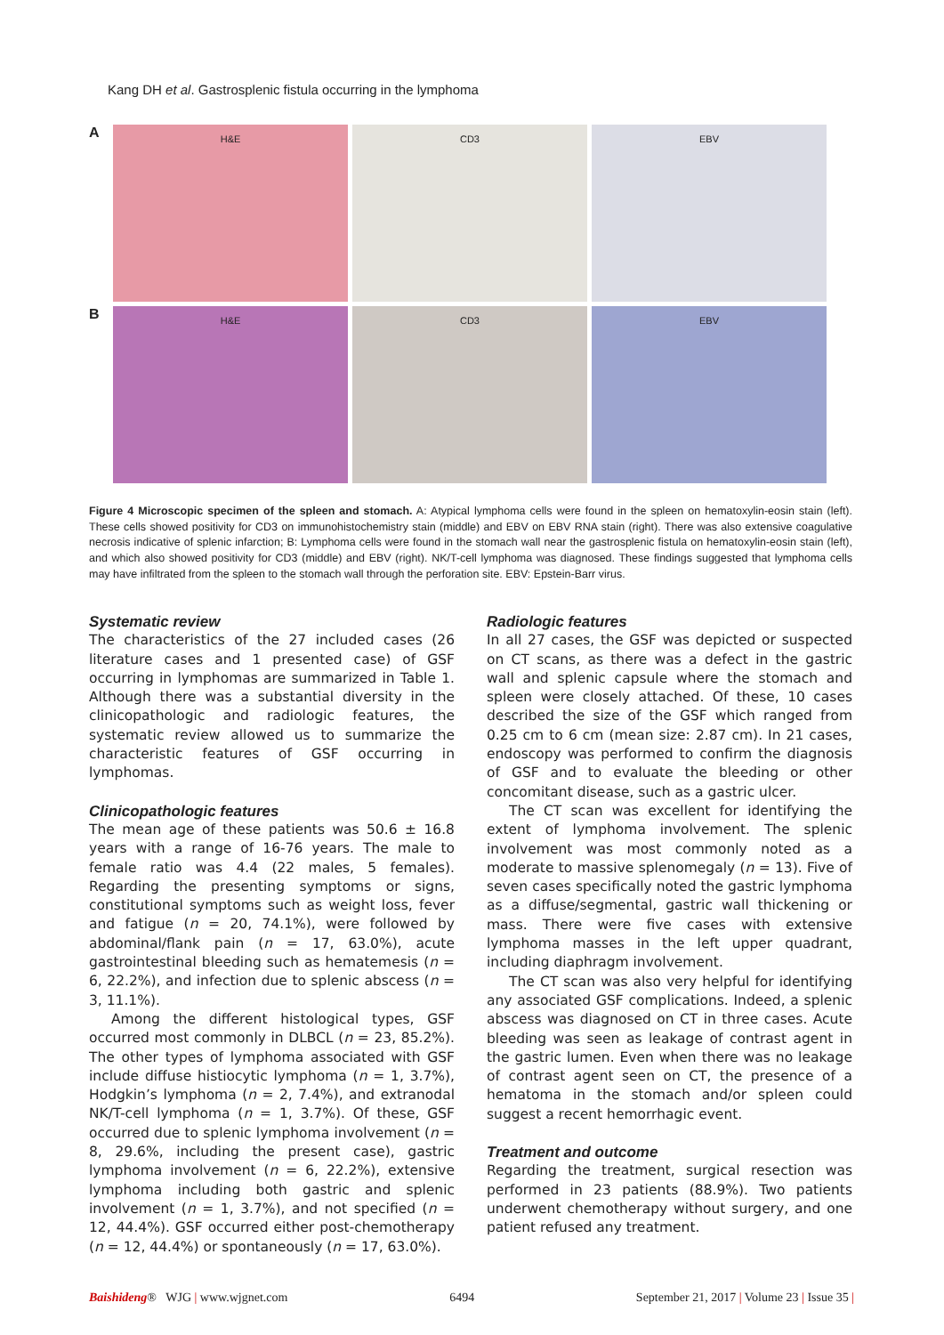Kang DH et al. Gastrosplenic fistula occurring in the lymphoma
A
H&E CD3 EBV
B
H&E CD3 EBV
Figure 4 Microscopic specimen of the spleen and stomach. A: Atypical lymphoma cells were found in the spleen on hematoxylin-eosin stain (left). These cells showed positivity for CD3 on immunohistochemistry stain (middle) and EBV on EBV RNA stain (right). There was also extensive coagulative necrosis indicative of splenic infarction; B: Lymphoma cells were found in the stomach wall near the gastrosplenic fistula on hematoxylin-eosin stain (left), and which also showed positivity for CD3 (middle) and EBV (right). NK/T-cell lymphoma was diagnosed. These findings suggested that lymphoma cells may have infiltrated from the spleen to the stomach wall through the perforation site. EBV: Epstein-Barr virus.
Systematic review
The characteristics of the 27 included cases (26 literature cases and 1 presented case) of GSF occurring in lymphomas are summarized in Table 1. Although there was a substantial diversity in the clinicopathologic and radiologic features, the systematic review allowed us to summarize the characteristic features of GSF occurring in lymphomas.
Clinicopathologic features
The mean age of these patients was 50.6 ± 16.8 years with a range of 16-76 years. The male to female ratio was 4.4 (22 males, 5 females). Regarding the presenting symptoms or signs, constitutional symptoms such as weight loss, fever and fatigue (n = 20, 74.1%), were followed by abdominal/flank pain (n = 17, 63.0%), acute gastrointestinal bleeding such as hematemesis (n = 6, 22.2%), and infection due to splenic abscess (n = 3, 11.1%).
Among the different histological types, GSF occurred most commonly in DLBCL (n = 23, 85.2%). The other types of lymphoma associated with GSF include diffuse histiocytic lymphoma (n = 1, 3.7%), Hodgkin’s lymphoma (n = 2, 7.4%), and extranodal NK/T-cell lymphoma (n = 1, 3.7%). Of these, GSF occurred due to splenic lymphoma involvement (n = 8, 29.6%, including the present case), gastric lymphoma involvement (n = 6, 22.2%), extensive lymphoma including both gastric and splenic involvement (n = 1, 3.7%), and not specified (n = 12, 44.4%). GSF occurred either post-chemotherapy (n = 12, 44.4%) or spontaneously (n = 17, 63.0%).
Radiologic features
In all 27 cases, the GSF was depicted or suspected on CT scans, as there was a defect in the gastric wall and splenic capsule where the stomach and spleen were closely attached. Of these, 10 cases described the size of the GSF which ranged from 0.25 cm to 6 cm (mean size: 2.87 cm). In 21 cases, endoscopy was performed to confirm the diagnosis of GSF and to evaluate the bleeding or other concomitant disease, such as a gastric ulcer.
The CT scan was excellent for identifying the extent of lymphoma involvement. The splenic involvement was most commonly noted as a moderate to massive splenomegaly (n = 13). Five of seven cases specifically noted the gastric lymphoma as a diffuse/segmental, gastric wall thickening or mass. There were five cases with extensive lymphoma masses in the left upper quadrant, including diaphragm involvement.
The CT scan was also very helpful for identifying any associated GSF complications. Indeed, a splenic abscess was diagnosed on CT in three cases. Acute bleeding was seen as leakage of contrast agent in the gastric lumen. Even when there was no leakage of contrast agent seen on CT, the presence of a hematoma in the stomach and/or spleen could suggest a recent hemorrhagic event.
Treatment and outcome
Regarding the treatment, surgical resection was performed in 23 patients (88.9%). Two patients underwent chemotherapy without surgery, and one patient refused any treatment.
Baishideng® WJG | www.wjgnet.com 6494 September 21, 2017 | Volume 23 | Issue 35 |